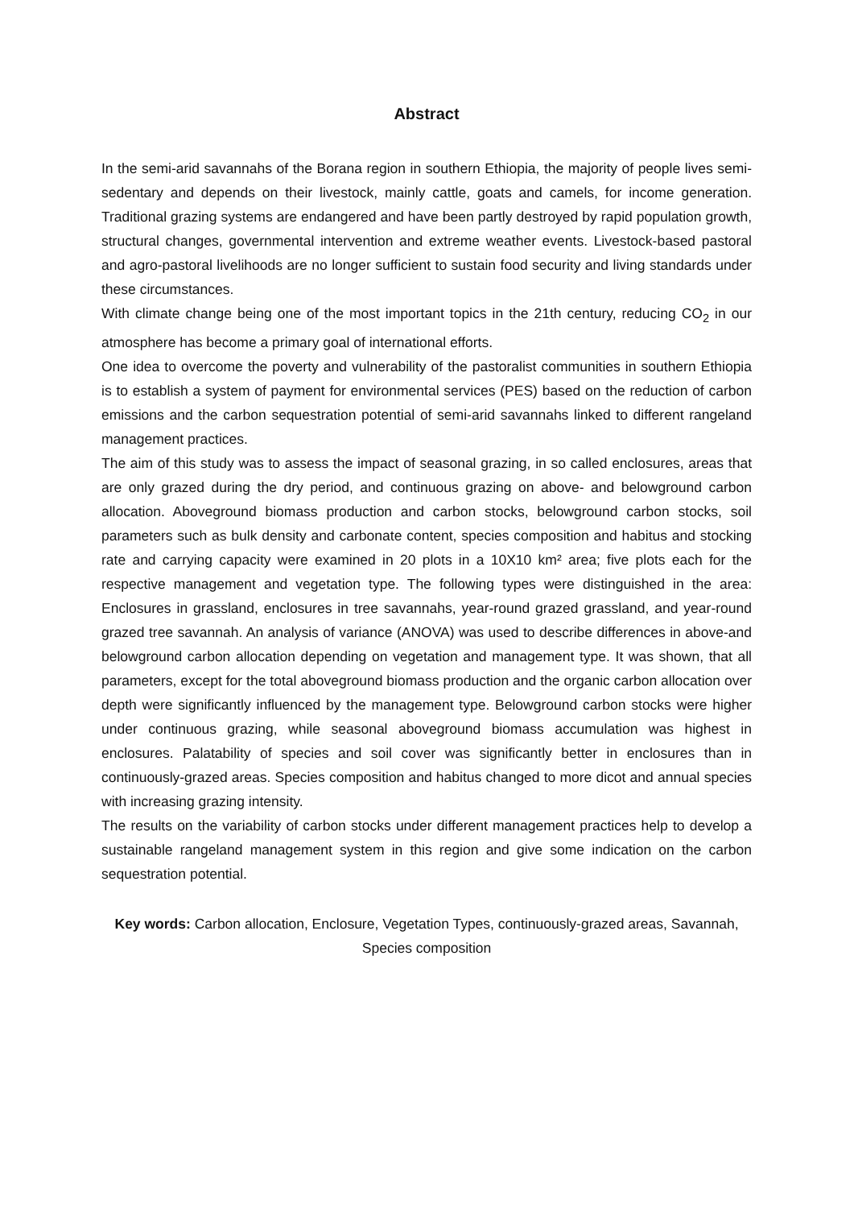Abstract
In the semi-arid savannahs of the Borana region in southern Ethiopia, the majority of people lives semi-sedentary and depends on their livestock, mainly cattle, goats and camels, for income generation. Traditional grazing systems are endangered and have been partly destroyed by rapid population growth, structural changes, governmental intervention and extreme weather events. Livestock-based pastoral and agro-pastoral livelihoods are no longer sufficient to sustain food security and living standards under these circumstances.
With climate change being one of the most important topics in the 21th century, reducing CO<sub>2</sub> in our atmosphere has become a primary goal of international efforts.
One idea to overcome the poverty and vulnerability of the pastoralist communities in southern Ethiopia is to establish a system of payment for environmental services (PES) based on the reduction of carbon emissions and the carbon sequestration potential of semi-arid savannahs linked to different rangeland management practices.
The aim of this study was to assess the impact of seasonal grazing, in so called enclosures, areas that are only grazed during the dry period, and continuous grazing on above- and belowground carbon allocation. Aboveground biomass production and carbon stocks, belowground carbon stocks, soil parameters such as bulk density and carbonate content, species composition and habitus and stocking rate and carrying capacity were examined in 20 plots in a 10X10 km² area; five plots each for the respective management and vegetation type. The following types were distinguished in the area: Enclosures in grassland, enclosures in tree savannahs, year-round grazed grassland, and year-round grazed tree savannah. An analysis of variance (ANOVA) was used to describe differences in above-and belowground carbon allocation depending on vegetation and management type. It was shown, that all parameters, except for the total aboveground biomass production and the organic carbon allocation over depth were significantly influenced by the management type. Belowground carbon stocks were higher under continuous grazing, while seasonal aboveground biomass accumulation was highest in enclosures. Palatability of species and soil cover was significantly better in enclosures than in continuously-grazed areas. Species composition and habitus changed to more dicot and annual species with increasing grazing intensity.
The results on the variability of carbon stocks under different management practices help to develop a sustainable rangeland management system in this region and give some indication on the carbon sequestration potential.
Key words: Carbon allocation, Enclosure, Vegetation Types, continuously-grazed areas, Savannah, Species composition